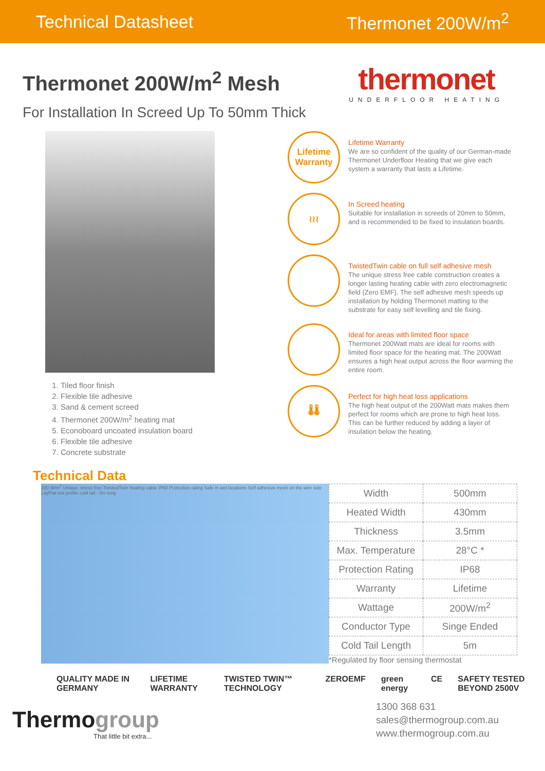Technical Datasheet Thermonet 200W/m<sup>2</sup>
Thermonet 200W/m<sup>2</sup> Mesh
For Installation In Screed Up To 50mm Thick
thermonet
UNDERFLOOR HEATING
1. Tiled floor finish
2. Flexible tile adhesive
3. Sand & cement screed
4. Thermonet 200W/m<sup>2</sup> heating mat
5. Econoboard uncoated insulation board
6. Flexible tile adhesive
7. Concrete substrate
Lifetime Warranty
Lifetime Warranty
We are so confident of the quality of our German-made Thermonet Underfloor Heating that we give each system a warranty that lasts a Lifetime.
≀≀≀
In Screed heating
Suitable for installation in screeds of 20mm to 50mm, and is recommended to be fixed to insulation boards.
TwistedTwin cable on full self adhesive mesh
The unique stress free cable construction creates a longer lasting heating cable with zero electromagnetic field (Zero EMF). The self adhesive mesh speeds up installation by holding Thermonet matting to the substrate for easy self levelling and tile fixing.
Ideal for areas with limited floor space
Thermonet 200Watt mats are ideal for rooms with limited floor space for the heating mat. The 200Watt ensures a high heat output across the floor warming the entire room.
🌡🌡
Perfect for high heat loss applications
The high heat output of the 200Watt mats makes them perfect for rooms which are prone to high heat loss. This can be further reduced by adding a layer of insulation below the heating.
Technical Data
200 W/m<sup>2</sup> Unique, stress free TwistedTwin heating cable IP68 Protection rating Safe in wet locations Self adhesive mesh on the wire side LayFlat low profile cold tail - 5m long
| Width | 500mm |
| Heated Width | 430mm |
| Thickness | 3.5mm |
| Max. Temperature | 28°C * |
| Protection Rating | IP68 |
| Warranty | Lifetime |
| Wattage | 200W/m<sup>2</sup> |
| Conductor Type | Singe Ended |
| Cold Tail Length | 5m |
*Regulated by floor sensing thermostat
QUALITY MADE IN GERMANY LIFETIME WARRANTY TWISTED TWIN™ TECHNOLOGY ZEROEMF green energy CE SAFETY TESTED BEYOND 2500V
Thermogroup
That little bit extra...
1300 368 631
sales@thermogroup.com.au
www.thermogroup.com.au